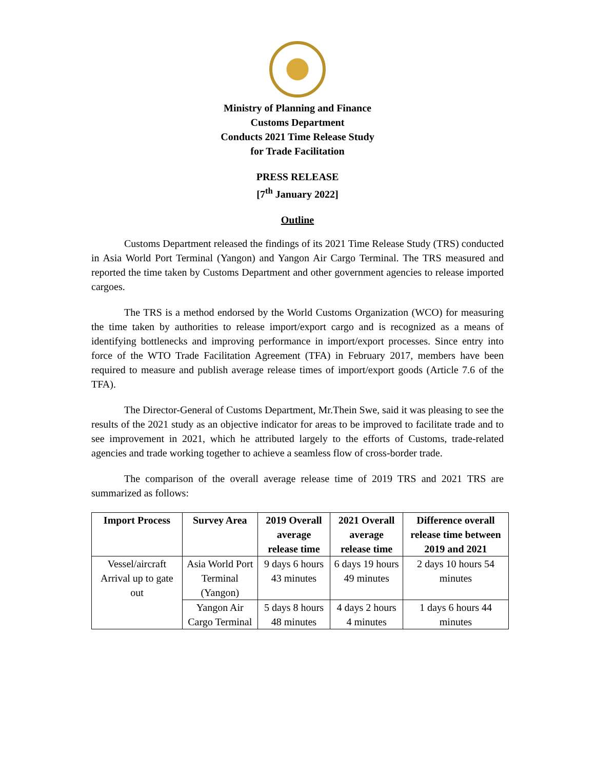Ministry of Planning and Finance
Customs Department
Conducts 2021 Time Release Study
for Trade Facilitation
PRESS RELEASE
[7<sup>th</sup> January 2022]
Outline
Customs Department released the findings of its 2021 Time Release Study (TRS) conducted in Asia World Port Terminal (Yangon) and Yangon Air Cargo Terminal. The TRS measured and reported the time taken by Customs Department and other government agencies to release imported cargoes.
The TRS is a method endorsed by the World Customs Organization (WCO) for measuring the time taken by authorities to release import/export cargo and is recognized as a means of identifying bottlenecks and improving performance in import/export processes. Since entry into force of the WTO Trade Facilitation Agreement (TFA) in February 2017, members have been required to measure and publish average release times of import/export goods (Article 7.6 of the TFA).
The Director-General of Customs Department, Mr.Thein Swe, said it was pleasing to see the results of the 2021 study as an objective indicator for areas to be improved to facilitate trade and to see improvement in 2021, which he attributed largely to the efforts of Customs, trade-related agencies and trade working together to achieve a seamless flow of cross-border trade.
The comparison of the overall average release time of 2019 TRS and 2021 TRS are summarized as follows:
| Import Process | Survey Area | 2019 Overall average release time | 2021 Overall average release time | Difference overall release time between 2019 and 2021 |
| --- | --- | --- | --- | --- |
| Vessel/aircraft Arrival up to gate out | Asia World Port Terminal (Yangon) | 9 days 6 hours 43 minutes | 6 days 19 hours 49 minutes | 2 days 10 hours 54 minutes |
| | Yangon Air Cargo Terminal | 5 days 8 hours 48 minutes | 4 days 2 hours 4 minutes | 1 days 6 hours 44 minutes |